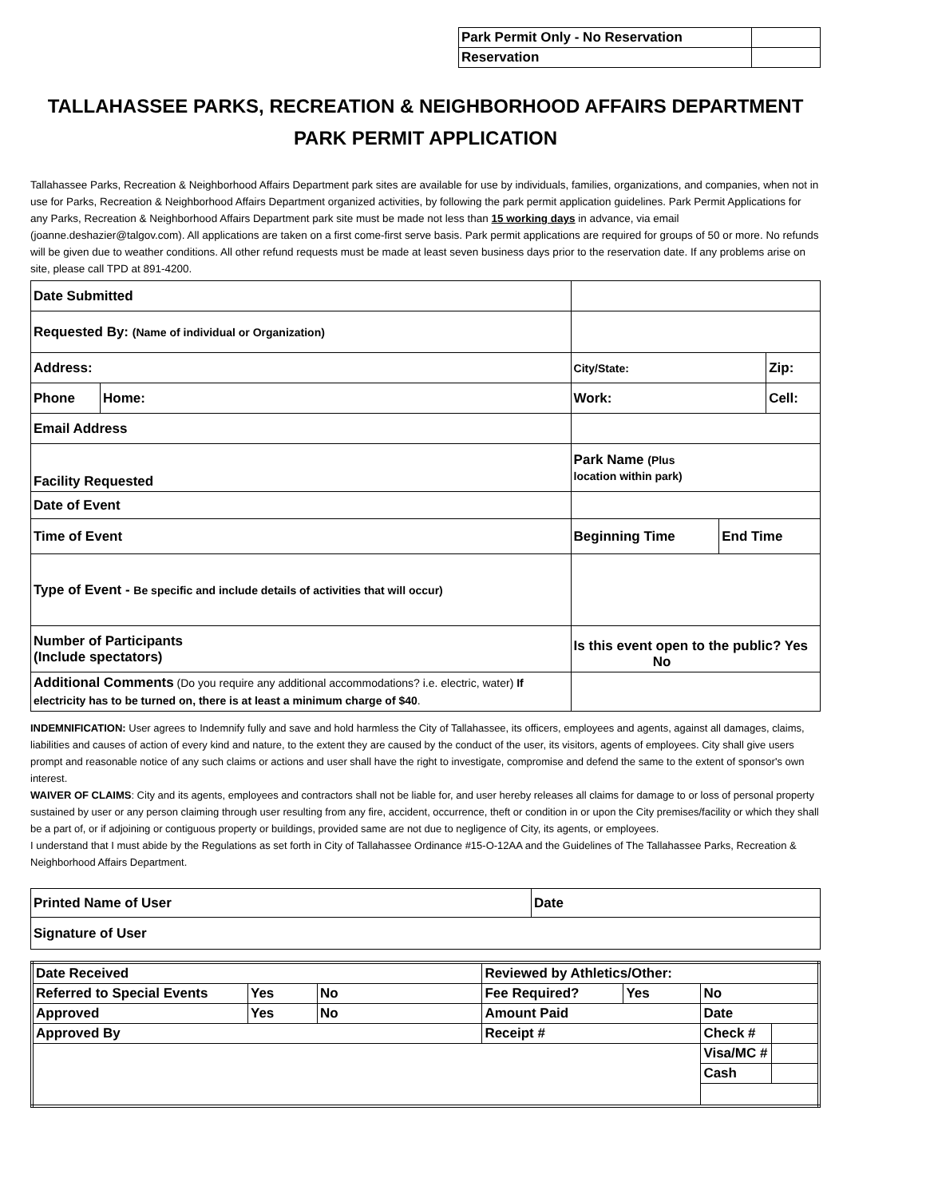| Park Permit Only - No Reservation | |
| Reservation | |
TALLAHASSEE PARKS, RECREATION & NEIGHBORHOOD AFFAIRS DEPARTMENT
PARK PERMIT APPLICATION
Tallahassee Parks, Recreation & Neighborhood Affairs Department park sites are available for use by individuals, families, organizations, and companies, when not in use for Parks, Recreation & Neighborhood Affairs Department organized activities, by following the park permit application guidelines. Park Permit Applications for any Parks, Recreation & Neighborhood Affairs Department park site must be made not less than 15 working days in advance, via email (joanne.deshazier@talgov.com). All applications are taken on a first come-first serve basis. Park permit applications are required for groups of 50 or more. No refunds will be given due to weather conditions. All other refund requests must be made at least seven business days prior to the reservation date. If any problems arise on site, please call TPD at 891-4200.
| Date Submitted | | | | | | |
| Requested By: (Name of individual or Organization) | | | | | | |
| Address: | | | | City/State: | | Zip: |
| Phone | Home: | | | Work: | | Cell: |
| Email Address | | | | | | |
| Facility Requested | | Park Name (Plus location within park) | | | | |
| Date of Event | | | | | | |
| Time of Event | | Beginning Time | | | End Time | |
| Type of Event - Be specific and include details of activities that will occur) | | | | | | |
| Number of Participants (Include spectators) | | | | Is this event open to the public? Yes No | | |
| Additional Comments (Do you require any additional accommodations? i.e. electric, water) If electricity has to be turned on, there is at least a minimum charge of $40 . | | | | | | |
INDEMNIFICATION: User agrees to Indemnify fully and save and hold harmless the City of Tallahassee, its officers, employees and agents, against all damages, claims, liabilities and causes of action of every kind and nature, to the extent they are caused by the conduct of the user, its visitors, agents of employees. City shall give users prompt and reasonable notice of any such claims or actions and user shall have the right to investigate, compromise and defend the same to the extent of sponsor's own interest.
WAIVER OF CLAIMS: City and its agents, employees and contractors shall not be liable for, and user hereby releases all claims for damage to or loss of personal property sustained by user or any person claiming through user resulting from any fire, accident, occurrence, theft or condition in or upon the City premises/facility or which they shall be a part of, or if adjoining or contiguous property or buildings, provided same are not due to negligence of City, its agents, or employees.
I understand that I must abide by the Regulations as set forth in City of Tallahassee Ordinance #15-O-12AA and the Guidelines of The Tallahassee Parks, Recreation & Neighborhood Affairs Department.
| Printed Name of User | Date |
| Signature of User | |
| Date Received | | | Reviewed by Athletics/Other: | | | |
| Referred to Special Events | Yes | No | Fee Required? | Yes | No | |
| Approved | Yes | No | Amount Paid | | Date | |
| Approved By | | | Receipt # | | Check # | |
| | | | | | Visa/MC # | |
| | | | | | Cash | |